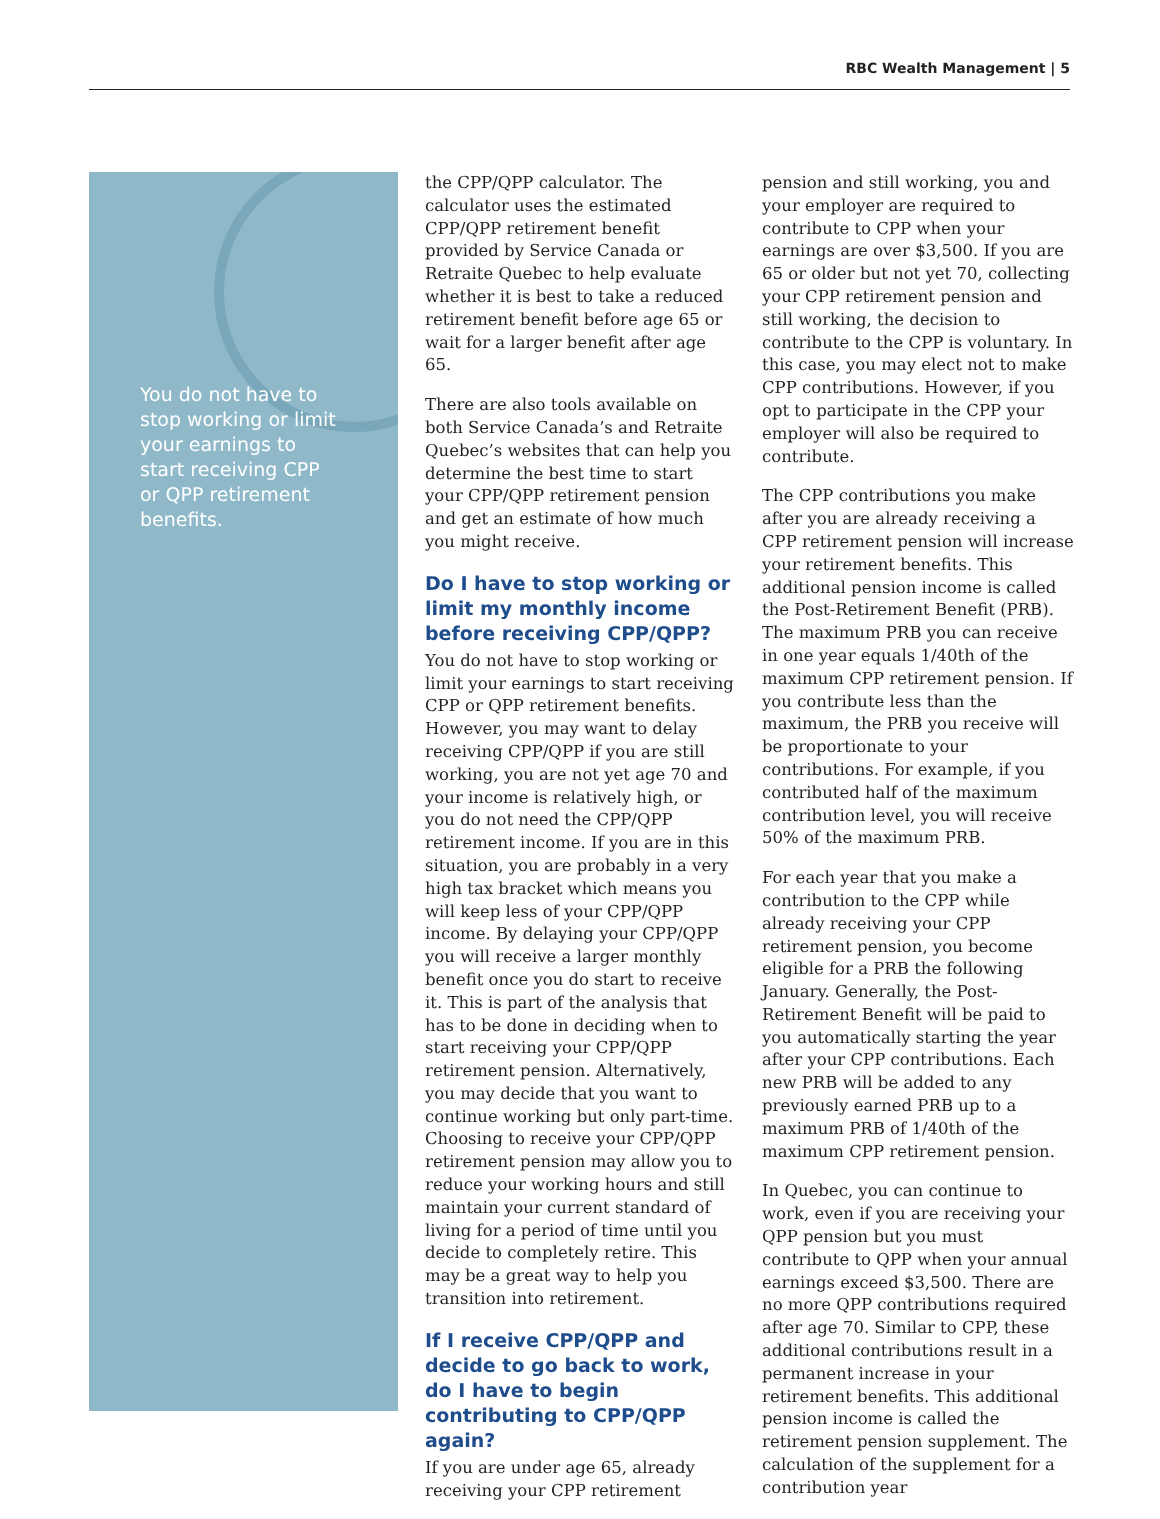RBC Wealth Management | 5
You do not have to stop working or limit your earnings to start receiving CPP or QPP retirement benefits.
the CPP/QPP calculator. The calculator uses the estimated CPP/QPP retirement benefit provided by Service Canada or Retraite Quebec to help evaluate whether it is best to take a reduced retirement benefit before age 65 or wait for a larger benefit after age 65.
There are also tools available on both Service Canada’s and Retraite Quebec’s websites that can help you determine the best time to start your CPP/QPP retirement pension and get an estimate of how much you might receive.
Do I have to stop working or limit my monthly income before receiving CPP/QPP?
You do not have to stop working or limit your earnings to start receiving CPP or QPP retirement benefits. However, you may want to delay receiving CPP/QPP if you are still working, you are not yet age 70 and your income is relatively high, or you do not need the CPP/QPP retirement income. If you are in this situation, you are probably in a very high tax bracket which means you will keep less of your CPP/QPP income. By delaying your CPP/QPP you will receive a larger monthly benefit once you do start to receive it. This is part of the analysis that has to be done in deciding when to start receiving your CPP/QPP retirement pension. Alternatively, you may decide that you want to continue working but only part-time. Choosing to receive your CPP/QPP retirement pension may allow you to reduce your working hours and still maintain your current standard of living for a period of time until you decide to completely retire. This may be a great way to help you transition into retirement.
If I receive CPP/QPP and decide to go back to work, do I have to begin contributing to CPP/QPP again?
If you are under age 65, already receiving your CPP retirement
pension and still working, you and your employer are required to contribute to CPP when your earnings are over $3,500. If you are 65 or older but not yet 70, collecting your CPP retirement pension and still working, the decision to contribute to the CPP is voluntary. In this case, you may elect not to make CPP contributions. However, if you opt to participate in the CPP your employer will also be required to contribute.
The CPP contributions you make after you are already receiving a CPP retirement pension will increase your retirement benefits. This additional pension income is called the Post-Retirement Benefit (PRB). The maximum PRB you can receive in one year equals 1/40th of the maximum CPP retirement pension. If you contribute less than the maximum, the PRB you receive will be proportionate to your contributions. For example, if you contributed half of the maximum contribution level, you will receive 50% of the maximum PRB.
For each year that you make a contribution to the CPP while already receiving your CPP retirement pension, you become eligible for a PRB the following January. Generally, the Post-Retirement Benefit will be paid to you automatically starting the year after your CPP contributions. Each new PRB will be added to any previously earned PRB up to a maximum PRB of 1/40th of the maximum CPP retirement pension.
In Quebec, you can continue to work, even if you are receiving your QPP pension but you must contribute to QPP when your annual earnings exceed $3,500. There are no more QPP contributions required after age 70. Similar to CPP, these additional contributions result in a permanent increase in your retirement benefits. This additional pension income is called the retirement pension supplement. The calculation of the supplement for a contribution year